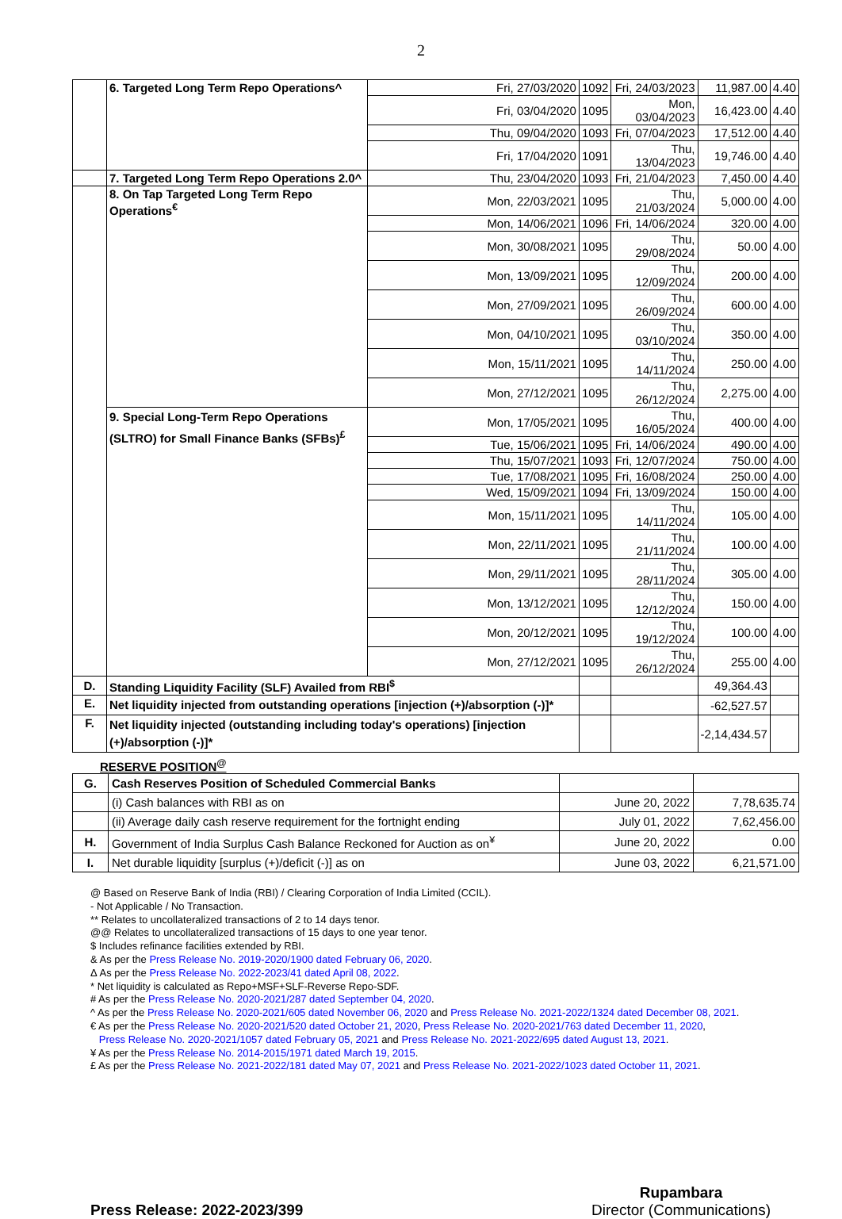2
| | 6. Targeted Long Term Repo Operations^ | Fri, 27/03/2020 | 1092 | Fri, 24/03/2023 | 11,987.00 | 4.40 |
| | | Fri, 03/04/2020 | 1095 | Mon, 03/04/2023 | 16,423.00 | 4.40 |
| | | Thu, 09/04/2020 | 1093 | Fri, 07/04/2023 | 17,512.00 | 4.40 |
| | | Fri, 17/04/2020 | 1091 | Thu, 13/04/2023 | 19,746.00 | 4.40 |
| | 7. Targeted Long Term Repo Operations 2.0^ | Thu, 23/04/2020 | 1093 | Fri, 21/04/2023 | 7,450.00 | 4.40 |
| | 8. On Tap Targeted Long Term Repo Operations<sup>€</sup> | Mon, 22/03/2021 | 1095 | Thu, 21/03/2024 | 5,000.00 | 4.00 |
| | | Mon, 14/06/2021 | 1096 | Fri, 14/06/2024 | 320.00 | 4.00 |
| | | Mon, 30/08/2021 | 1095 | Thu, 29/08/2024 | 50.00 | 4.00 |
| | | Mon, 13/09/2021 | 1095 | Thu, 12/09/2024 | 200.00 | 4.00 |
| | | Mon, 27/09/2021 | 1095 | Thu, 26/09/2024 | 600.00 | 4.00 |
| | | Mon, 04/10/2021 | 1095 | Thu, 03/10/2024 | 350.00 | 4.00 |
| | | Mon, 15/11/2021 | 1095 | Thu, 14/11/2024 | 250.00 | 4.00 |
| | | Mon, 27/12/2021 | 1095 | Thu, 26/12/2024 | 2,275.00 | 4.00 |
| | 9. Special Long-Term Repo Operations (SLTRO) for Small Finance Banks (SFBs)<sup>£</sup> | Mon, 17/05/2021 | 1095 | Thu, 16/05/2024 | 400.00 | 4.00 |
| | | Tue, 15/06/2021 | 1095 | Fri, 14/06/2024 | 490.00 | 4.00 |
| | | Thu, 15/07/2021 | 1093 | Fri, 12/07/2024 | 750.00 | 4.00 |
| | | Tue, 17/08/2021 | 1095 | Fri, 16/08/2024 | 250.00 | 4.00 |
| | | Wed, 15/09/2021 | 1094 | Fri, 13/09/2024 | 150.00 | 4.00 |
| | | Mon, 15/11/2021 | 1095 | Thu, 14/11/2024 | 105.00 | 4.00 |
| | | Mon, 22/11/2021 | 1095 | Thu, 21/11/2024 | 100.00 | 4.00 |
| | | Mon, 29/11/2021 | 1095 | Thu, 28/11/2024 | 305.00 | 4.00 |
| | | Mon, 13/12/2021 | 1095 | Thu, 12/12/2024 | 150.00 | 4.00 |
| | | Mon, 20/12/2021 | 1095 | Thu, 19/12/2024 | 100.00 | 4.00 |
| | | Mon, 27/12/2021 | 1095 | Thu, 26/12/2024 | 255.00 | 4.00 |
| D. | Standing Liquidity Facility (SLF) Availed from RBI<sup>$</sup> | | | | 49,364.43 | |
| E. | Net liquidity injected from outstanding operations [injection (+)/absorption (-)]* | | | | -62,527.57 | |
| F. | Net liquidity injected (outstanding including today's operations) [injection (+)/absorption (-)]* | | | | -2,14,434.57 | |
RESERVE POSITION<sup>@</sup>
| G. | Cash Reserves Position of Scheduled Commercial Banks | | |
| | (i) Cash balances with RBI as on | June 20, 2022 | 7,78,635.74 |
| | (ii) Average daily cash reserve requirement for the fortnight ending | July 01, 2022 | 7,62,456.00 |
| H. | Government of India Surplus Cash Balance Reckoned for Auction as on<sup>¥</sup> | June 20, 2022 | 0.00 |
| I. | Net durable liquidity [surplus (+)/deficit (-)] as on | June 03, 2022 | 6,21,571.00 |
@ Based on Reserve Bank of India (RBI) / Clearing Corporation of India Limited (CCIL).
- Not Applicable / No Transaction.
** Relates to uncollateralized transactions of 2 to 14 days tenor.
@@ Relates to uncollateralized transactions of 15 days to one year tenor.
$ Includes refinance facilities extended by RBI.
& As per the Press Release No. 2019-2020/1900 dated February 06, 2020.
Δ As per the Press Release No. 2022-2023/41 dated April 08, 2022.
* Net liquidity is calculated as Repo+MSF+SLF-Reverse Repo-SDF.
# As per the Press Release No. 2020-2021/287 dated September 04, 2020.
^ As per the Press Release No. 2020-2021/605 dated November 06, 2020 and Press Release No. 2021-2022/1324 dated December 08, 2021.
€ As per the Press Release No. 2020-2021/520 dated October 21, 2020, Press Release No. 2020-2021/763 dated December 11, 2020,
Press Release No. 2020-2021/1057 dated February 05, 2021 and Press Release No. 2021-2022/695 dated August 13, 2021.
¥ As per the Press Release No. 2014-2015/1971 dated March 19, 2015.
£ As per the Press Release No. 2021-2022/181 dated May 07, 2021 and Press Release No. 2021-2022/1023 dated October 11, 2021.
Press Release: 2022-2023/399
Rupambara
Director (Communications)